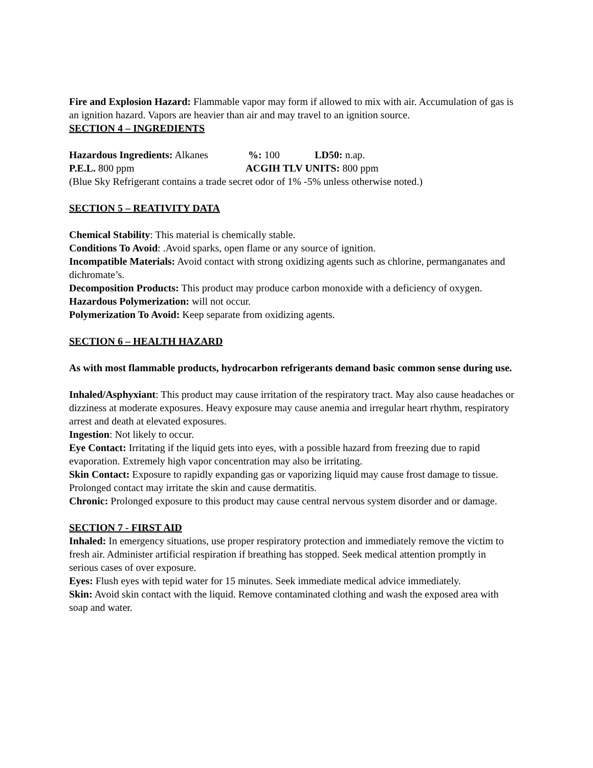Fire and Explosion Hazard: Flammable vapor may form if allowed to mix with air. Accumulation of gas is an ignition hazard. Vapors are heavier than air and may travel to an ignition source.
SECTION 4 – INGREDIENTS
Hazardous Ingredients: Alkanes %: 100 LD50: n.ap.
P.E.L. 800 ppm ACGIH TLV UNITS: 800 ppm
(Blue Sky Refrigerant contains a trade secret odor of 1% -5% unless otherwise noted.)
SECTION 5 – REATIVITY DATA
Chemical Stability: This material is chemically stable.
Conditions To Avoid: .Avoid sparks, open flame or any source of ignition.
Incompatible Materials: Avoid contact with strong oxidizing agents such as chlorine, permanganates and dichromate’s.
Decomposition Products: This product may produce carbon monoxide with a deficiency of oxygen.
Hazardous Polymerization: will not occur.
Polymerization To Avoid: Keep separate from oxidizing agents.
SECTION 6 – HEALTH HAZARD
As with most flammable products, hydrocarbon refrigerants demand basic common sense during use.
Inhaled/Asphyxiant: This product may cause irritation of the respiratory tract. May also cause headaches or dizziness at moderate exposures. Heavy exposure may cause anemia and irregular heart rhythm, respiratory arrest and death at elevated exposures.
Ingestion: Not likely to occur.
Eye Contact: Irritating if the liquid gets into eyes, with a possible hazard from freezing due to rapid evaporation. Extremely high vapor concentration may also be irritating.
Skin Contact: Exposure to rapidly expanding gas or vaporizing liquid may cause frost damage to tissue. Prolonged contact may irritate the skin and cause dermatitis.
Chronic: Prolonged exposure to this product may cause central nervous system disorder and or damage.
SECTION 7 - FIRST AID
Inhaled: In emergency situations, use proper respiratory protection and immediately remove the victim to fresh air. Administer artificial respiration if breathing has stopped. Seek medical attention promptly in serious cases of over exposure.
Eyes: Flush eyes with tepid water for 15 minutes. Seek immediate medical advice immediately.
Skin: Avoid skin contact with the liquid. Remove contaminated clothing and wash the exposed area with soap and water.